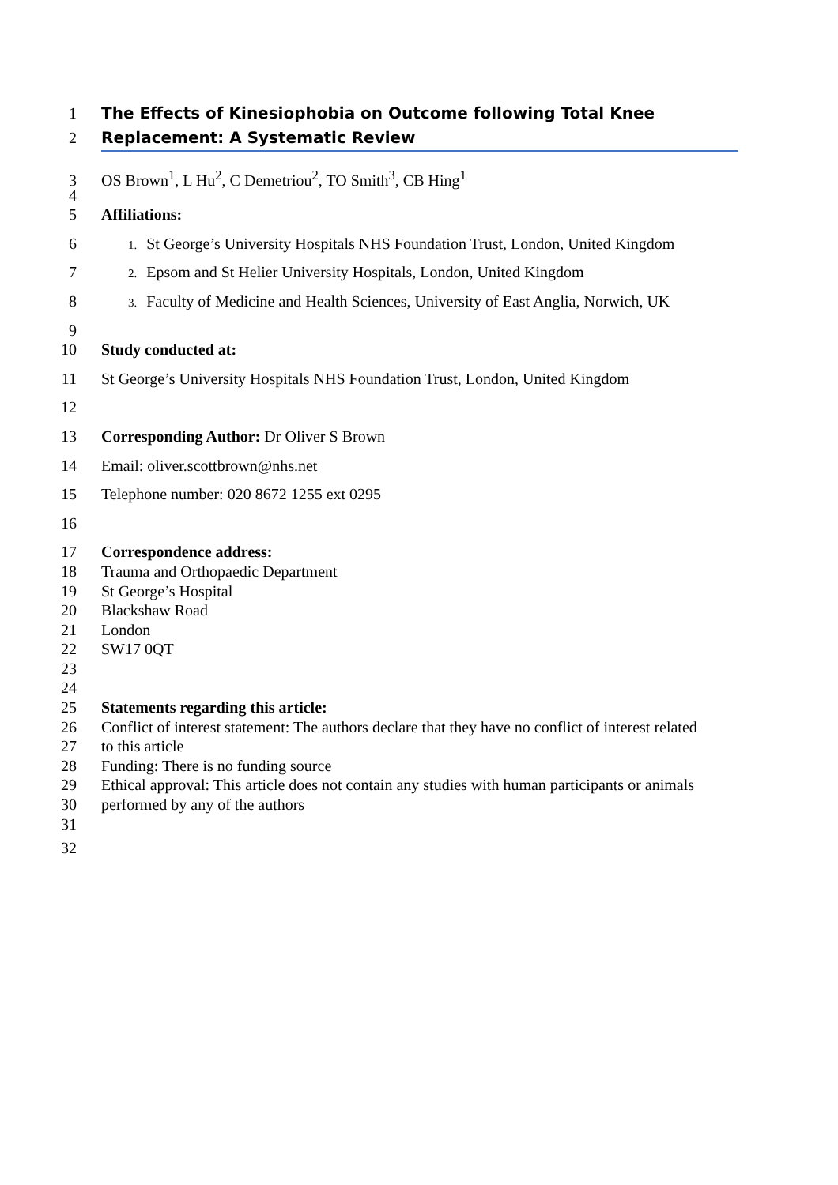1 The Effects of Kinesiophobia on Outcome following Total Knee
2 Replacement: A Systematic Review
3 OS Brown<sup>1</sup>, L Hu<sup>2</sup>, C Demetriou<sup>2</sup>, TO Smith<sup>3</sup>, CB Hing<sup>1</sup>
4
5 Affiliations:
6 1. St George’s University Hospitals NHS Foundation Trust, London, United Kingdom
7 2. Epsom and St Helier University Hospitals, London, United Kingdom
8 3. Faculty of Medicine and Health Sciences, University of East Anglia, Norwich, UK
9
10 Study conducted at:
11 St George’s University Hospitals NHS Foundation Trust, London, United Kingdom
12
13 Corresponding Author: Dr Oliver S Brown
14 Email: oliver.scottbrown@nhs.net
15 Telephone number: 020 8672 1255 ext 0295
16
17 Correspondence address:
18 Trauma and Orthopaedic Department
19 St George’s Hospital
20 Blackshaw Road
21 London
22 SW17 0QT
23
24
25 Statements regarding this article:
26 Conflict of interest statement: The authors declare that they have no conflict of interest related
27 to this article
28 Funding: There is no funding source
29 Ethical approval: This article does not contain any studies with human participants or animals
30 performed by any of the authors
31
32